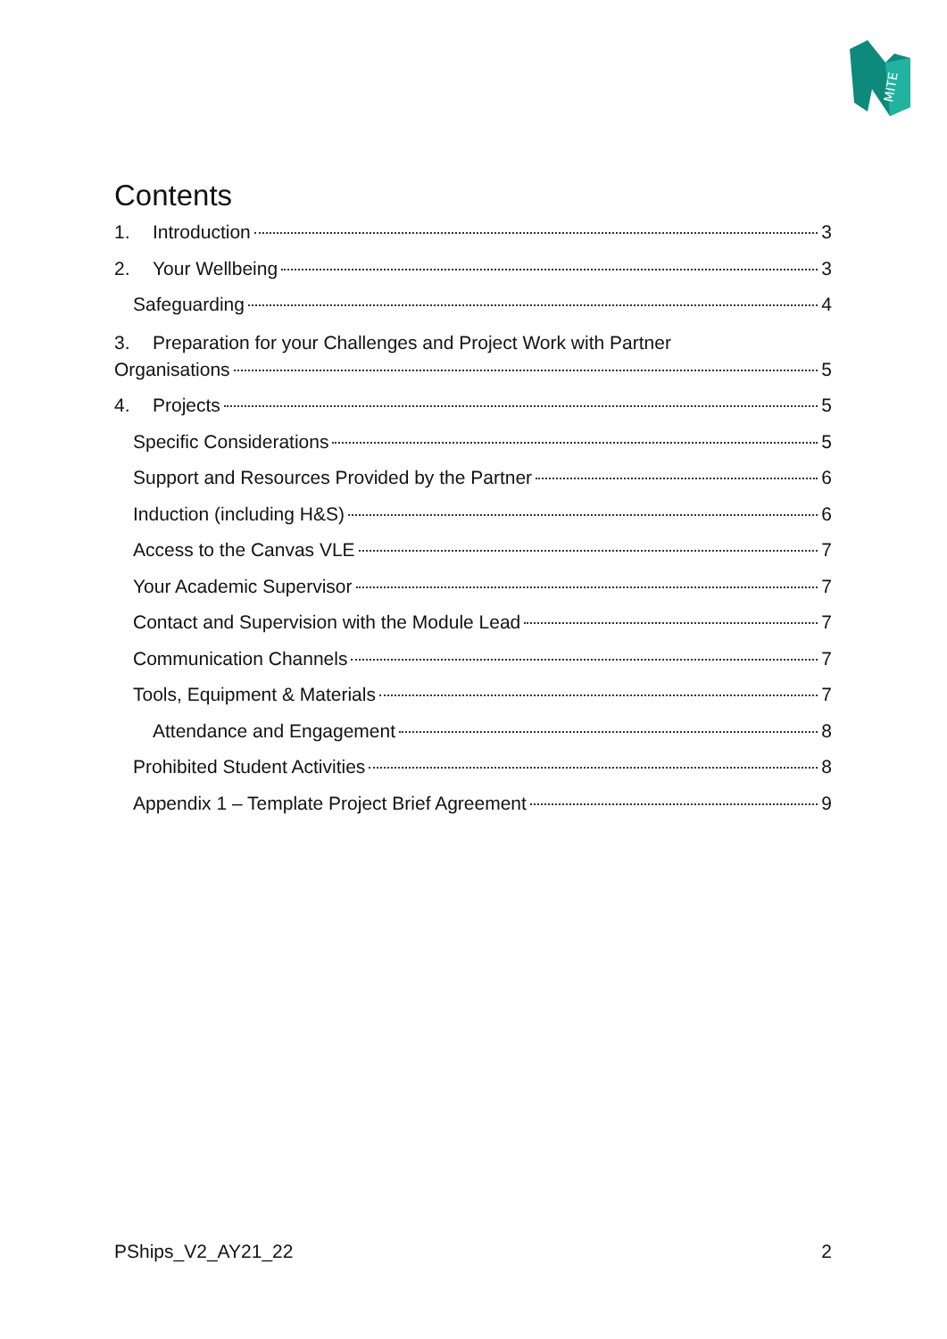MITE
Contents
1. Introduction 3
2. Your Wellbeing 3
Safeguarding 4
3. Preparation for your Challenges and Project Work with Partner
Organisations 5
4. Projects 5
Specific Considerations 5
Support and Resources Provided by the Partner 6
Induction (including H&S) 6
Access to the Canvas VLE 7
Your Academic Supervisor 7
Contact and Supervision with the Module Lead 7
Communication Channels 7
Tools, Equipment & Materials 7
Attendance and Engagement 8
Prohibited Student Activities 8
Appendix 1 – Template Project Brief Agreement 9
PShips_V2_AY21_22 2